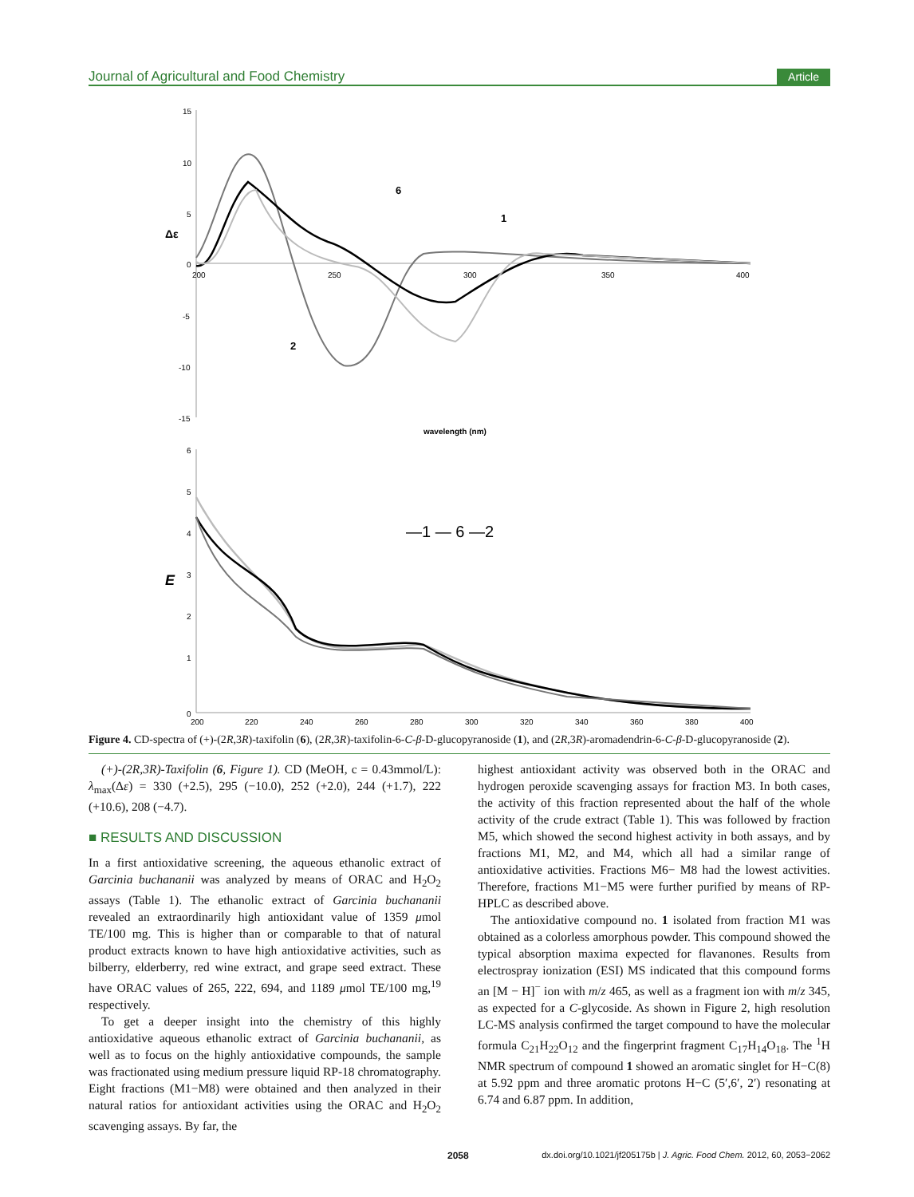Journal of Agricultural and Food Chemistry Article
15
10
5
0
-5
-10
-15
200
250
300
350
400
Δε
wavelength (nm)
6
1
2
6
5
4
3
2
1
0
200
220
240
260
280
300
320
340
360
380
400
E
—1 — 6 —2
Figure 4. CD-spectra of (+)-(2R,3R)-taxifolin (6), (2R,3R)-taxifolin-6-C-β-D-glucopyranoside (1), and (2R,3R)-aromadendrin-6-C-β-D-glucopyranoside (2).
(+)-(2R,3R)-Taxifolin (6, Figure 1). CD (MeOH, c = 0.43mmol/L): λ<sub>max</sub>(Δε) = 330 (+2.5), 295 (−10.0), 252 (+2.0), 244 (+1.7), 222 (+10.6), 208 (−4.7).
■ RESULTS AND DISCUSSION
In a first antioxidative screening, the aqueous ethanolic extract of Garcinia buchananii was analyzed by means of ORAC and H<sub>2</sub>O<sub>2</sub> assays (Table 1). The ethanolic extract of Garcinia buchananii revealed an extraordinarily high antioxidant value of 1359 μmol TE/100 mg. This is higher than or comparable to that of natural product extracts known to have high antioxidative activities, such as bilberry, elderberry, red wine extract, and grape seed extract. These have ORAC values of 265, 222, 694, and 1189 μmol TE/100 mg,<sup>19</sup> respectively.
To get a deeper insight into the chemistry of this highly antioxidative aqueous ethanolic extract of Garcinia buchananii, as well as to focus on the highly antioxidative compounds, the sample was fractionated using medium pressure liquid RP-18 chromatography. Eight fractions (M1−M8) were obtained and then analyzed in their natural ratios for antioxidant activities using the ORAC and H<sub>2</sub>O<sub>2</sub> scavenging assays. By far, the
highest antioxidant activity was observed both in the ORAC and hydrogen peroxide scavenging assays for fraction M3. In both cases, the activity of this fraction represented about the half of the whole activity of the crude extract (Table 1). This was followed by fraction M5, which showed the second highest activity in both assays, and by fractions M1, M2, and M4, which all had a similar range of antioxidative activities. Fractions M6− M8 had the lowest activities. Therefore, fractions M1−M5 were further purified by means of RP-HPLC as described above.
The antioxidative compound no. 1 isolated from fraction M1 was obtained as a colorless amorphous powder. This compound showed the typical absorption maxima expected for flavanones. Results from electrospray ionization (ESI) MS indicated that this compound forms an [M − H]<sup>−</sup> ion with m/z 465, as well as a fragment ion with m/z 345, as expected for a C-glycoside. As shown in Figure 2, high resolution LC-MS analysis confirmed the target compound to have the molecular formula C<sub>21</sub>H<sub>22</sub>O<sub>12</sub> and the fingerprint fragment C<sub>17</sub>H<sub>14</sub>O<sub>18</sub>. The <sup>1</sup>H NMR spectrum of compound 1 showed an aromatic singlet for H−C(8) at 5.92 ppm and three aromatic protons H−C (5′,6′, 2′) resonating at 6.74 and 6.87 ppm. In addition,
2058 dx.doi.org/10.1021/jf205175b | J. Agric. Food Chem. 2012, 60, 2053−2062